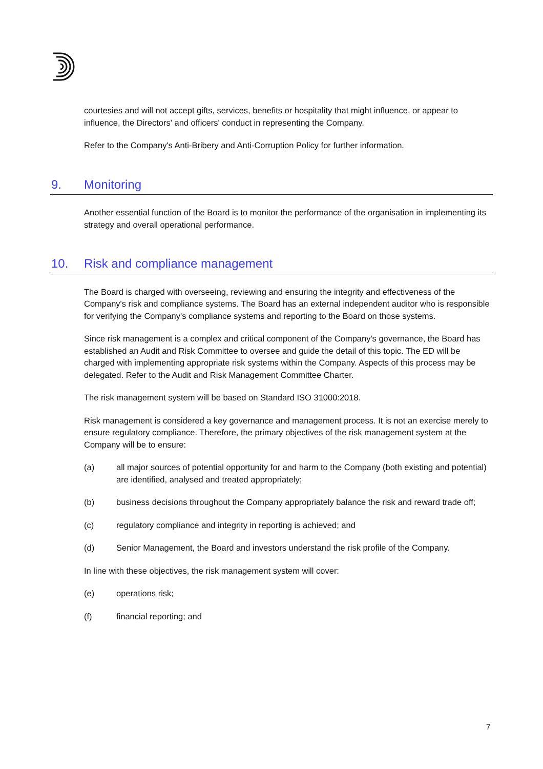courtesies and will not accept gifts, services, benefits or hospitality that might influence, or appear to influence, the Directors' and officers' conduct in representing the Company.
Refer to the Company's Anti-Bribery and Anti-Corruption Policy for further information.
9. Monitoring
Another essential function of the Board is to monitor the performance of the organisation in implementing its strategy and overall operational performance.
10. Risk and compliance management
The Board is charged with overseeing, reviewing and ensuring the integrity and effectiveness of the Company's risk and compliance systems. The Board has an external independent auditor who is responsible for verifying the Company's compliance systems and reporting to the Board on those systems.
Since risk management is a complex and critical component of the Company's governance, the Board has established an Audit and Risk Committee to oversee and guide the detail of this topic. The ED will be charged with implementing appropriate risk systems within the Company. Aspects of this process may be delegated. Refer to the Audit and Risk Management Committee Charter.
The risk management system will be based on Standard ISO 31000:2018.
Risk management is considered a key governance and management process. It is not an exercise merely to ensure regulatory compliance. Therefore, the primary objectives of the risk management system at the Company will be to ensure:
(a) all major sources of potential opportunity for and harm to the Company (both existing and potential) are identified, analysed and treated appropriately;
(b) business decisions throughout the Company appropriately balance the risk and reward trade off;
(c) regulatory compliance and integrity in reporting is achieved; and
(d) Senior Management, the Board and investors understand the risk profile of the Company.
In line with these objectives, the risk management system will cover:
(e) operations risk;
(f) financial reporting; and
7